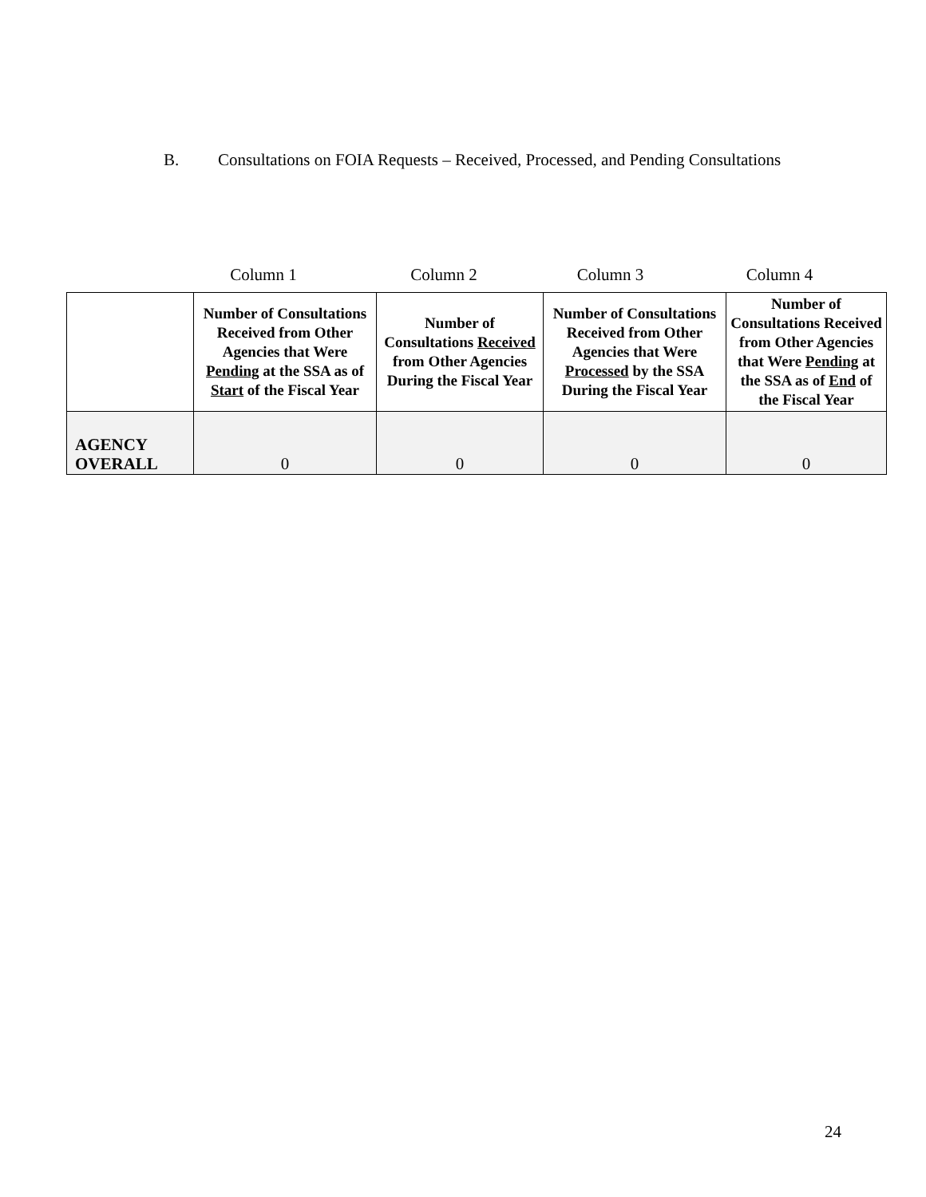B. Consultations on FOIA Requests – Received, Processed, and Pending Consultations
Column 1 Column 2 Column 3 Column 4
| | Number of Consultations Received from Other Agencies that Were Pending at the SSA as of Start of the Fiscal Year | Number of Consultations Received from Other Agencies During the Fiscal Year | Number of Consultations Received from Other Agencies that Were Processed by the SSA During the Fiscal Year | Number of Consultations Received from Other Agencies that Were Pending at the SSA as of End of the Fiscal Year |
| --- | --- | --- | --- | --- |
| AGENCY OVERALL | 0 | 0 | 0 | 0 |
24